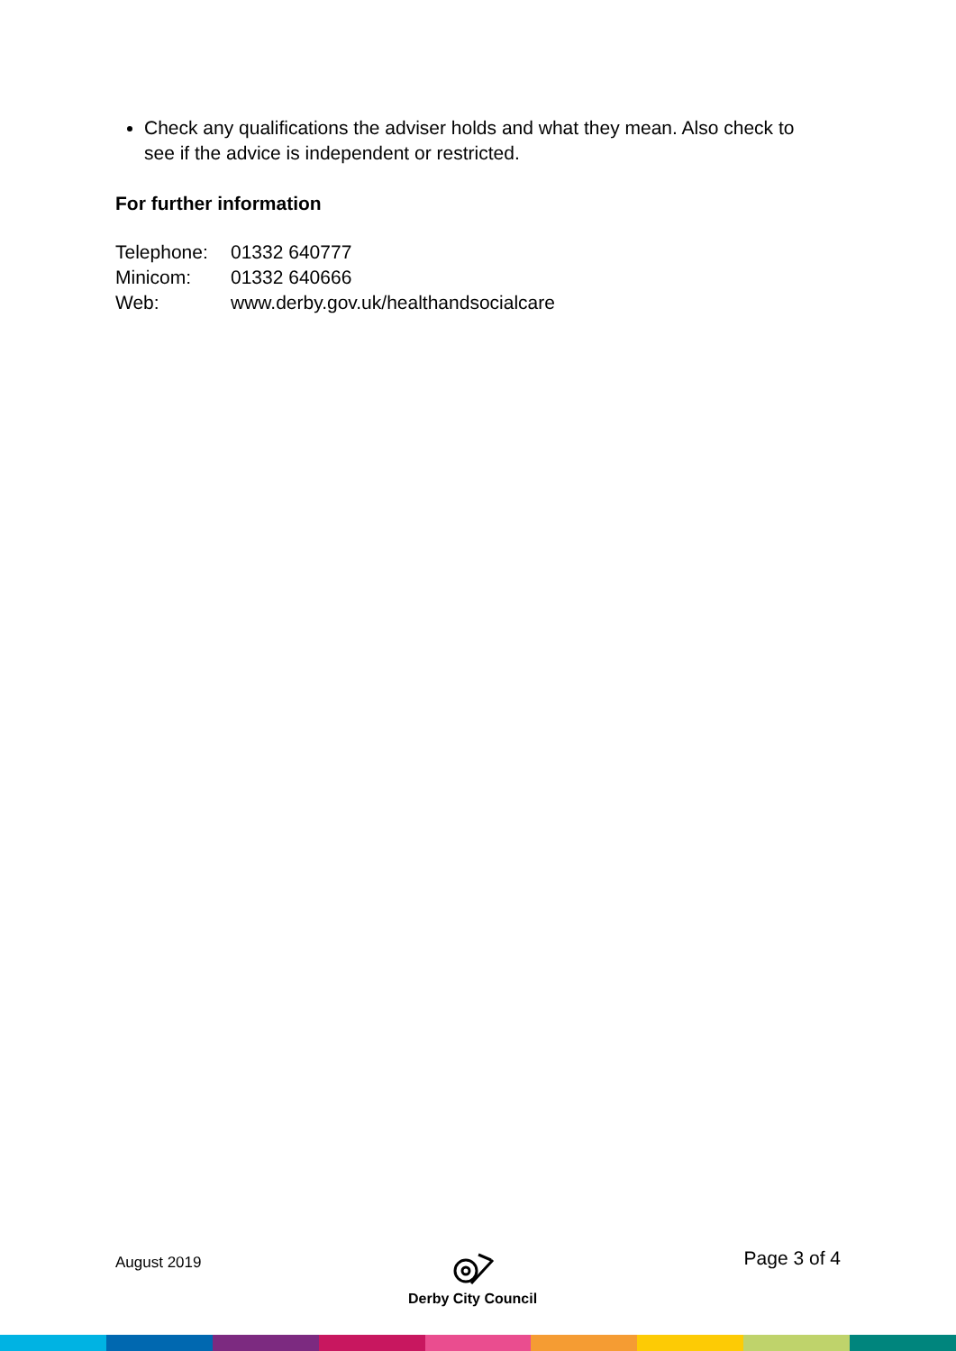Check any qualifications the adviser holds and what they mean. Also check to see if the advice is independent or restricted.
For further information
| Telephone: | 01332 640777 |
| Minicom: | 01332 640666 |
| Web: | www.derby.gov.uk/healthandsocialcare |
August 2019
Derby City Council
Page 3 of 4